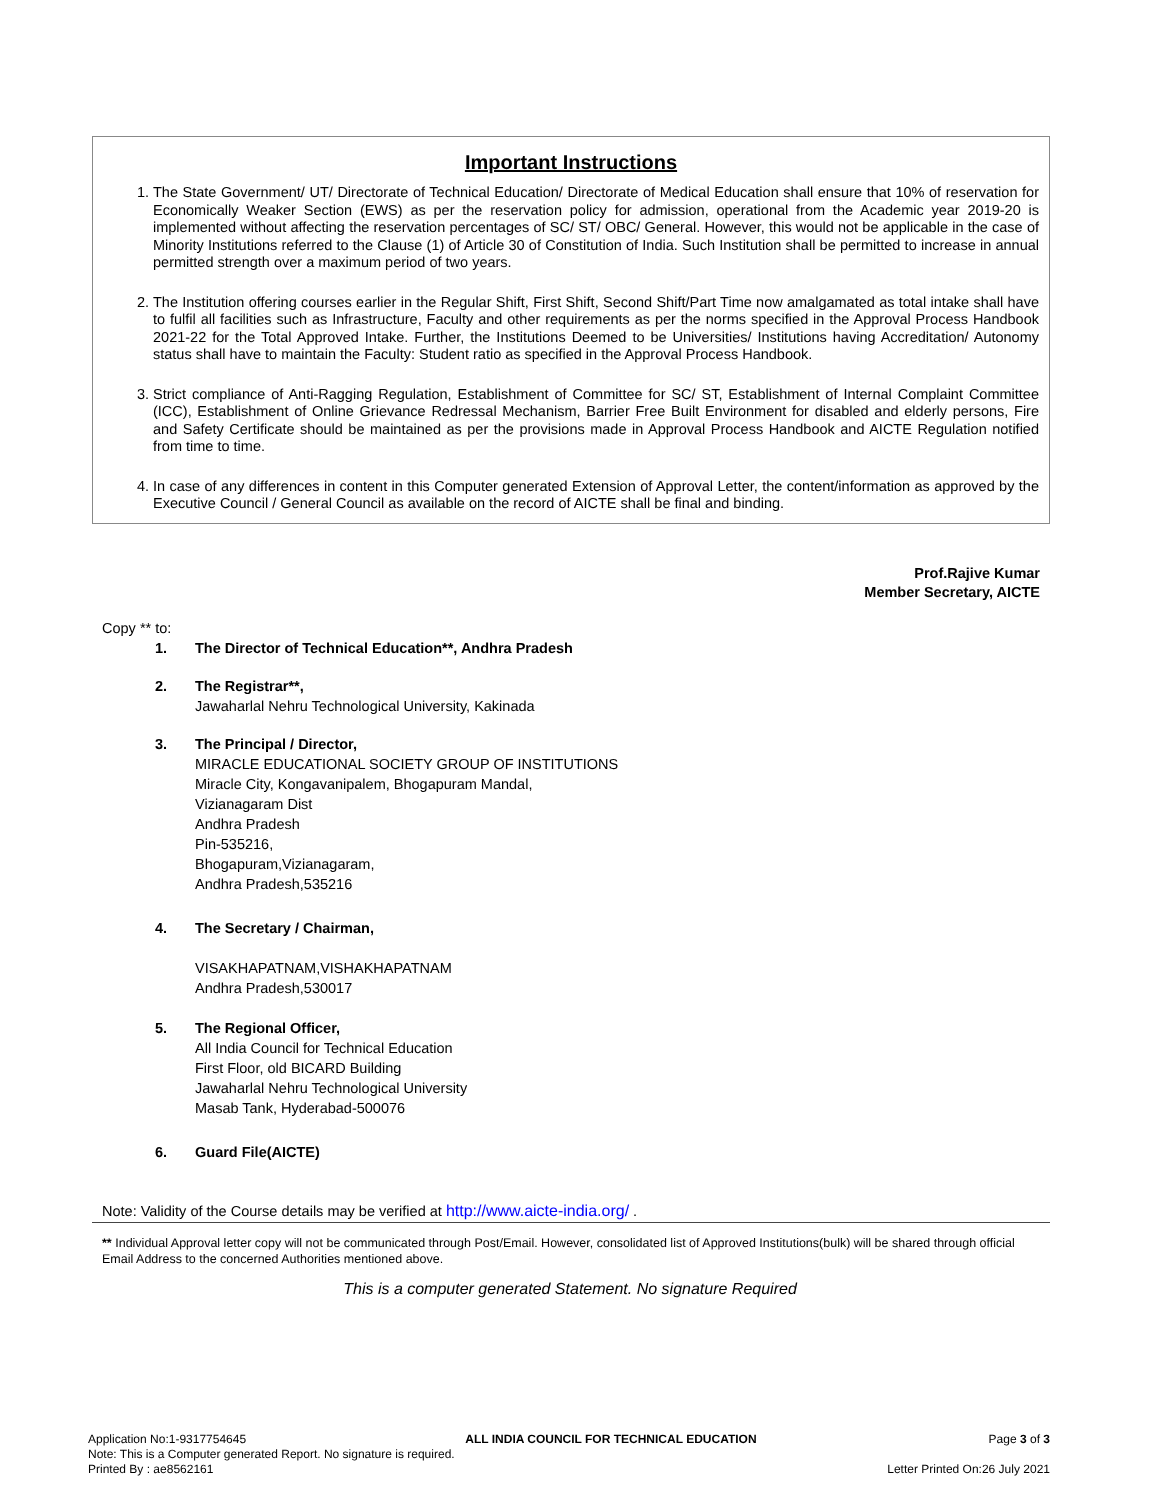Important Instructions
1. The State Government/ UT/ Directorate of Technical Education/ Directorate of Medical Education shall ensure that 10% of reservation for Economically Weaker Section (EWS) as per the reservation policy for admission, operational from the Academic year 2019-20 is implemented without affecting the reservation percentages of SC/ ST/ OBC/ General. However, this would not be applicable in the case of Minority Institutions referred to the Clause (1) of Article 30 of Constitution of India. Such Institution shall be permitted to increase in annual permitted strength over a maximum period of two years.
2. The Institution offering courses earlier in the Regular Shift, First Shift, Second Shift/Part Time now amalgamated as total intake shall have to fulfil all facilities such as Infrastructure, Faculty and other requirements as per the norms specified in the Approval Process Handbook 2021-22 for the Total Approved Intake. Further, the Institutions Deemed to be Universities/ Institutions having Accreditation/ Autonomy status shall have to maintain the Faculty: Student ratio as specified in the Approval Process Handbook.
3. Strict compliance of Anti-Ragging Regulation, Establishment of Committee for SC/ ST, Establishment of Internal Complaint Committee (ICC), Establishment of Online Grievance Redressal Mechanism, Barrier Free Built Environment for disabled and elderly persons, Fire and Safety Certificate should be maintained as per the provisions made in Approval Process Handbook and AICTE Regulation notified from time to time.
4. In case of any differences in content in this Computer generated Extension of Approval Letter, the content/information as approved by the Executive Council / General Council as available on the record of AICTE shall be final and binding.
Prof.Rajive Kumar
Member Secretary, AICTE
Copy ** to:
1. The Director of Technical Education**, Andhra Pradesh
2. The Registrar**,
Jawaharlal Nehru Technological University, Kakinada
3. The Principal / Director,
MIRACLE EDUCATIONAL SOCIETY GROUP OF INSTITUTIONS
Miracle City, Kongavanipalem, Bhogapuram Mandal,
Vizianagaram Dist
Andhra Pradesh
Pin-535216,
Bhogapuram,Vizianagaram,
Andhra Pradesh,535216
4. The Secretary / Chairman,
VISAKHAPATNAM,VISHAKHAPATNAM
Andhra Pradesh,530017
5. The Regional Officer,
All India Council for Technical Education
First Floor, old BICARD Building
Jawaharlal Nehru Technological University
Masab Tank, Hyderabad-500076
6. Guard File(AICTE)
Note: Validity of the Course details may be verified at http://www.aicte-india.org/ .
** Individual Approval letter copy will not be communicated through Post/Email. However, consolidated list of Approved Institutions(bulk) will be shared through official Email Address to the concerned Authorities mentioned above.
This is a computer generated Statement. No signature Required
Application No:1-9317754645
Note: This is a Computer generated Report. No signature is required.
Printed By : ae8562161
ALL INDIA COUNCIL FOR TECHNICAL EDUCATION
Page 3 of 3
Letter Printed On:26 July 2021